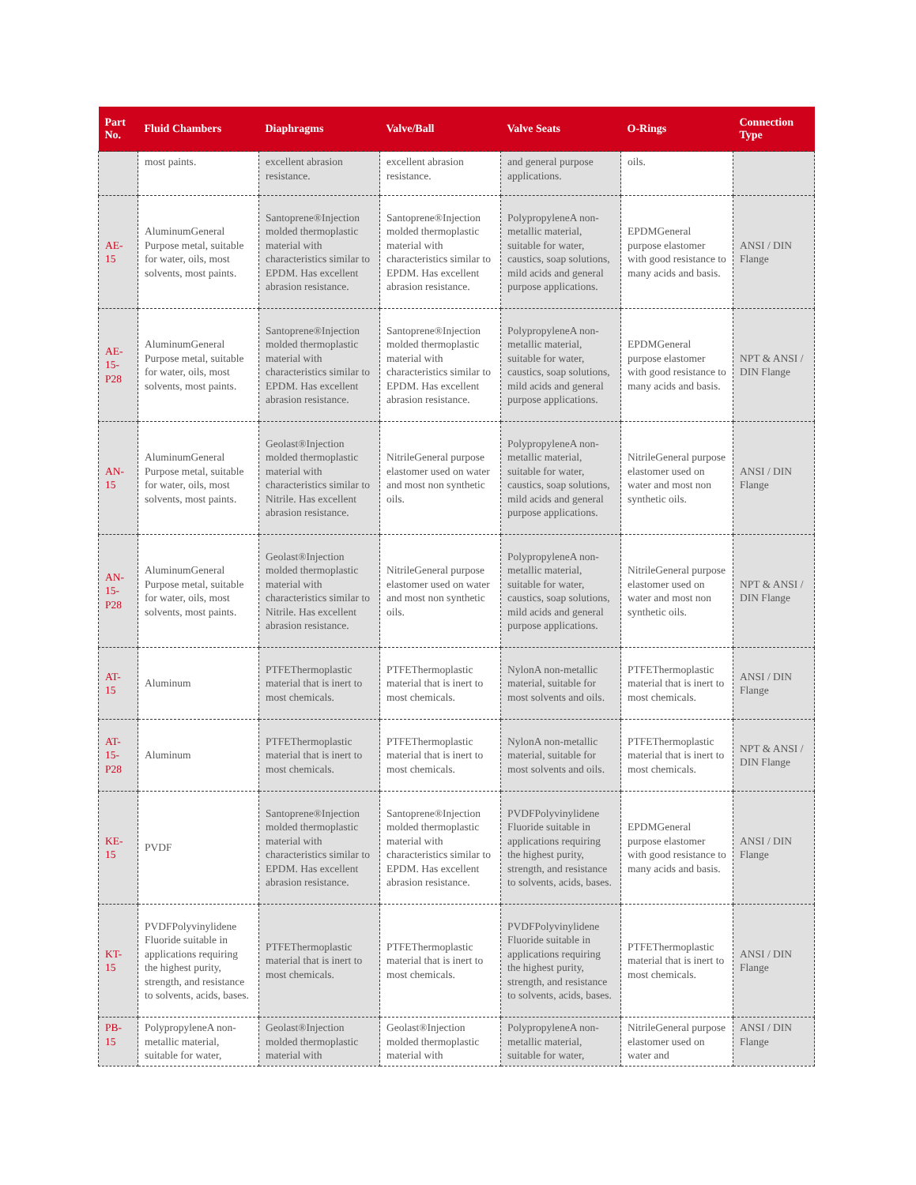| Part No. | Fluid Chambers | Diaphragms | Valve/Ball | Valve Seats | O-Rings | Connection Type |
| --- | --- | --- | --- | --- | --- | --- |
| | most paints. | excellent abrasion resistance. | excellent abrasion resistance. | and general purpose applications. | oils. | |
| AE-15 | AluminumGeneral Purpose metal, suitable for water, oils, most solvents, most paints. | Santoprene®Injection molded thermoplastic material with characteristics similar to EPDM. Has excellent abrasion resistance. | Santoprene®Injection molded thermoplastic material with characteristics similar to EPDM. Has excellent abrasion resistance. | PolypropyleneA non-metallic material, suitable for water, caustics, soap solutions, mild acids and general purpose applications. | EPDMGeneral purpose elastomer with good resistance to many acids and basis. | ANSI / DIN Flange |
| AE-15-P28 | AluminumGeneral Purpose metal, suitable for water, oils, most solvents, most paints. | Santoprene®Injection molded thermoplastic material with characteristics similar to EPDM. Has excellent abrasion resistance. | Santoprene®Injection molded thermoplastic material with characteristics similar to EPDM. Has excellent abrasion resistance. | PolypropyleneA non-metallic material, suitable for water, caustics, soap solutions, mild acids and general purpose applications. | EPDMGeneral purpose elastomer with good resistance to many acids and basis. | NPT & ANSI / DIN Flange |
| AN-15 | AluminumGeneral Purpose metal, suitable for water, oils, most solvents, most paints. | Geolast®Injection molded thermoplastic material with characteristics similar to Nitrile. Has excellent abrasion resistance. | NitrileGeneral purpose elastomer used on water and most non synthetic oils. | PolypropyleneA non-metallic material, suitable for water, caustics, soap solutions, mild acids and general purpose applications. | NitrileGeneral purpose elastomer used on water and most non synthetic oils. | ANSI / DIN Flange |
| AN-15-P28 | AluminumGeneral Purpose metal, suitable for water, oils, most solvents, most paints. | Geolast®Injection molded thermoplastic material with characteristics similar to Nitrile. Has excellent abrasion resistance. | NitrileGeneral purpose elastomer used on water and most non synthetic oils. | PolypropyleneA non-metallic material, suitable for water, caustics, soap solutions, mild acids and general purpose applications. | NitrileGeneral purpose elastomer used on water and most non synthetic oils. | NPT & ANSI / DIN Flange |
| AT-15 | Aluminum | PTFEThermoplastic material that is inert to most chemicals. | PTFEThermoplastic material that is inert to most chemicals. | NylonA non-metallic material, suitable for most solvents and oils. | PTFEThermoplastic material that is inert to most chemicals. | ANSI / DIN Flange |
| AT-15-P28 | Aluminum | PTFEThermoplastic material that is inert to most chemicals. | PTFEThermoplastic material that is inert to most chemicals. | NylonA non-metallic material, suitable for most solvents and oils. | PTFEThermoplastic material that is inert to most chemicals. | NPT & ANSI / DIN Flange |
| KE-15 | PVDF | Santoprene®Injection molded thermoplastic material with characteristics similar to EPDM. Has excellent abrasion resistance. | Santoprene®Injection molded thermoplastic material with characteristics similar to EPDM. Has excellent abrasion resistance. | PVDFPolyvinylidene Fluoride suitable in applications requiring the highest purity, strength, and resistance to solvents, acids, bases. | EPDMGeneral purpose elastomer with good resistance to many acids and basis. | ANSI / DIN Flange |
| KT-15 | PVDFPolyvinylidene Fluoride suitable in applications requiring the highest purity, strength, and resistance to solvents, acids, bases. | PTFEThermoplastic material that is inert to most chemicals. | PTFEThermoplastic material that is inert to most chemicals. | PVDFPolyvinylidene Fluoride suitable in applications requiring the highest purity, strength, and resistance to solvents, acids, bases. | PTFEThermoplastic material that is inert to most chemicals. | ANSI / DIN Flange |
| PB-15 | PolypropyleneA non-metallic material, suitable for water, | Geolast®Injection molded thermoplastic material with | Geolast®Injection molded thermoplastic material with | PolypropyleneA non-metallic material, suitable for water, | NitrileGeneral purpose elastomer used on water and | ANSI / DIN Flange |